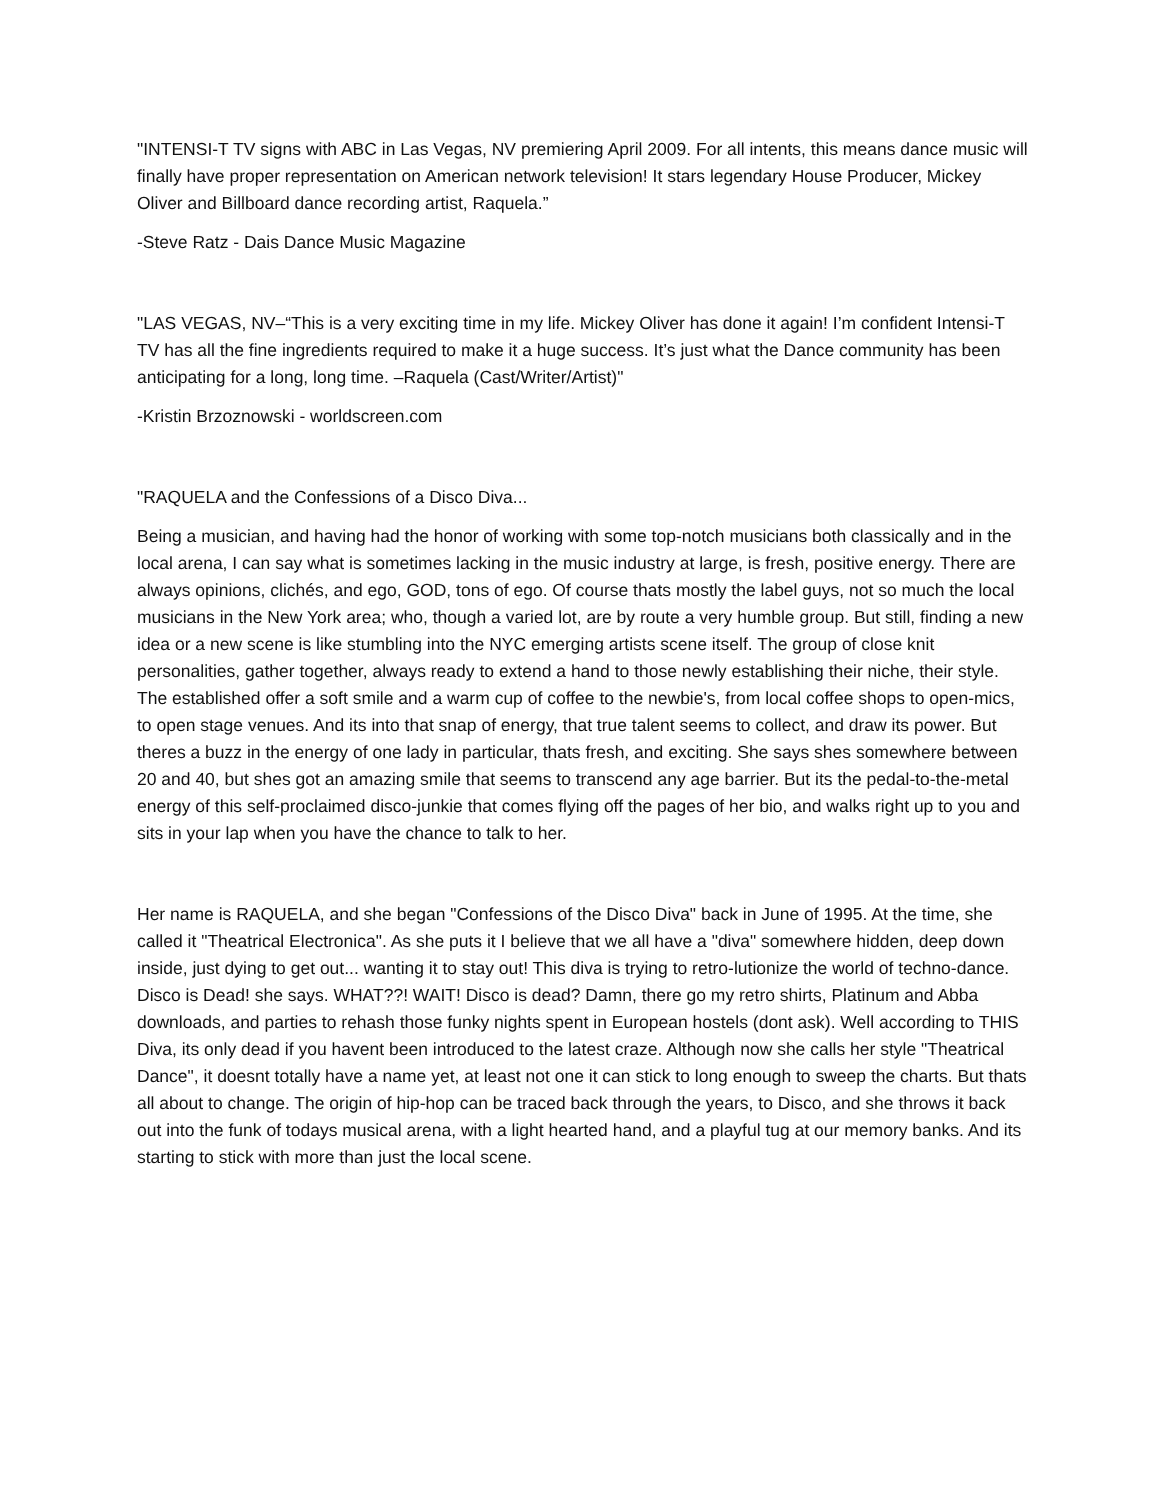"INTENSI-T TV signs with ABC in Las Vegas, NV premiering April 2009. For all intents, this means dance music will finally have proper representation on American network television! It stars legendary House Producer, Mickey Oliver and Billboard dance recording artist, Raquela.”
-Steve Ratz - Dais Dance Music Magazine
"LAS VEGAS, NV–“This is a very exciting time in my life. Mickey Oliver has done it again! I’m confident Intensi-T TV has all the fine ingredients required to make it a huge success. It’s just what the Dance community has been anticipating for a long, long time. –Raquela (Cast/Writer/Artist)"
-Kristin Brzoznowski - worldscreen.com
"RAQUELA and the Confessions of a Disco Diva...
Being a musician, and having had the honor of working with some top-notch musicians both classically and in the local arena, I can say what is sometimes lacking in the music industry at large, is fresh, positive energy. There are always opinions, clichés, and ego, GOD, tons of ego. Of course thats mostly the label guys, not so much the local musicians in the New York area; who, though a varied lot, are by route a very humble group. But still, finding a new idea or a new scene is like stumbling into the NYC emerging artists scene itself. The group of close knit personalities, gather together, always ready to extend a hand to those newly establishing their niche, their style. The established offer a soft smile and a warm cup of coffee to the newbie's, from local coffee shops to open-mics, to open stage venues. And its into that snap of energy, that true talent seems to collect, and draw its power. But theres a buzz in the energy of one lady in particular, thats fresh, and exciting. She says shes somewhere between 20 and 40, but shes got an amazing smile that seems to transcend any age barrier. But its the pedal-to-the-metal energy of this self-proclaimed disco-junkie that comes flying off the pages of her bio, and walks right up to you and sits in your lap when you have the chance to talk to her.
Her name is RAQUELA, and she began "Confessions of the Disco Diva" back in June of 1995. At the time, she called it "Theatrical Electronica". As she puts it I believe that we all have a "diva" somewhere hidden, deep down inside, just dying to get out... wanting it to stay out! This diva is trying to retro-lutionize the world of techno-dance. Disco is Dead! she says. WHAT??! WAIT! Disco is dead? Damn, there go my retro shirts, Platinum and Abba downloads, and parties to rehash those funky nights spent in European hostels (dont ask). Well according to THIS Diva, its only dead if you havent been introduced to the latest craze. Although now she calls her style "Theatrical Dance", it doesnt totally have a name yet, at least not one it can stick to long enough to sweep the charts. But thats all about to change. The origin of hip-hop can be traced back through the years, to Disco, and she throws it back out into the funk of todays musical arena, with a light hearted hand, and a playful tug at our memory banks. And its starting to stick with more than just the local scene.